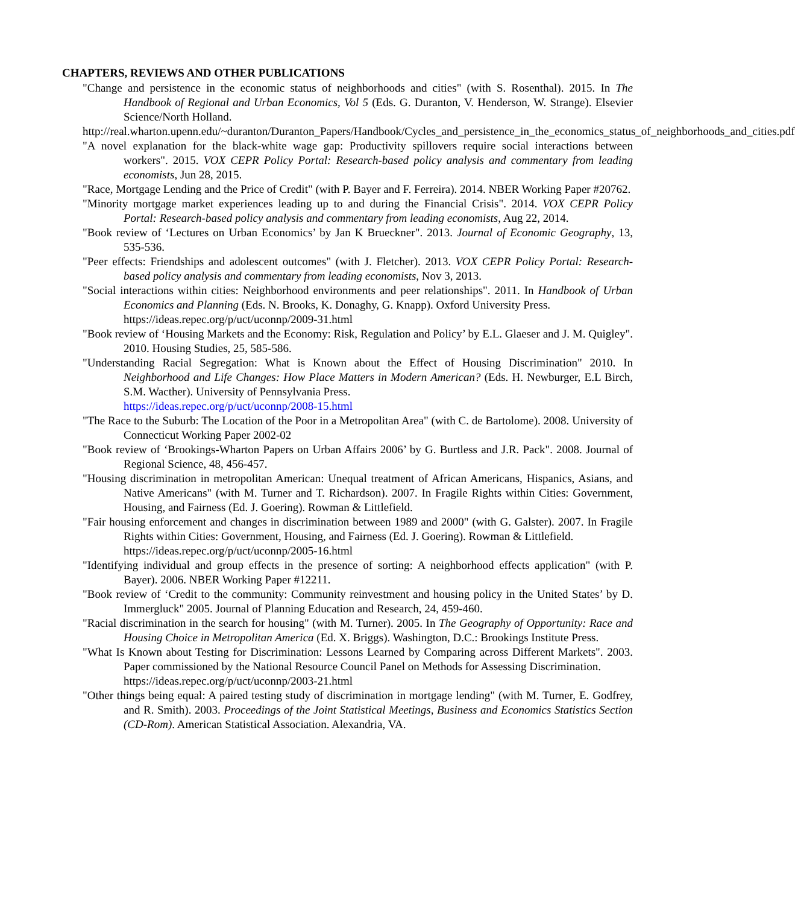CHAPTERS, REVIEWS AND OTHER PUBLICATIONS
"Change and persistence in the economic status of neighborhoods and cities" (with S. Rosenthal). 2015. In The Handbook of Regional and Urban Economics, Vol 5 (Eds. G. Duranton, V. Henderson, W. Strange). Elsevier Science/North Holland.
http://real.wharton.upenn.edu/~duranton/Duranton_Papers/Handbook/Cycles_and_persistence_in_the_economics_status_of_neighborhoods_and_cities.pdf
"A novel explanation for the black-white wage gap: Productivity spillovers require social interactions between workers". 2015. VOX CEPR Policy Portal: Research-based policy analysis and commentary from leading economists, Jun 28, 2015.
"Race, Mortgage Lending and the Price of Credit" (with P. Bayer and F. Ferreira). 2014. NBER Working Paper #20762.
"Minority mortgage market experiences leading up to and during the Financial Crisis". 2014. VOX CEPR Policy Portal: Research-based policy analysis and commentary from leading economists, Aug 22, 2014.
"Book review of ‘Lectures on Urban Economics’ by Jan K Brueckner". 2013. Journal of Economic Geography, 13, 535-536.
"Peer effects: Friendships and adolescent outcomes" (with J. Fletcher). 2013. VOX CEPR Policy Portal: Research-based policy analysis and commentary from leading economists, Nov 3, 2013.
"Social interactions within cities: Neighborhood environments and peer relationships". 2011. In Handbook of Urban Economics and Planning (Eds. N. Brooks, K. Donaghy, G. Knapp). Oxford University Press.
https://ideas.repec.org/p/uct/uconnp/2009-31.html
"Book review of ‘Housing Markets and the Economy: Risk, Regulation and Policy’ by E.L. Glaeser and J. M. Quigley". 2010. Housing Studies, 25, 585-586.
"Understanding Racial Segregation: What is Known about the Effect of Housing Discrimination" 2010. In Neighborhood and Life Changes: How Place Matters in Modern American? (Eds. H. Newburger, E.L Birch, S.M. Wacther). University of Pennsylvania Press.
https://ideas.repec.org/p/uct/uconnp/2008-15.html
"The Race to the Suburb: The Location of the Poor in a Metropolitan Area" (with C. de Bartolome). 2008. University of Connecticut Working Paper 2002-02
"Book review of ‘Brookings-Wharton Papers on Urban Affairs 2006’ by G. Burtless and J.R. Pack". 2008. Journal of Regional Science, 48, 456-457.
"Housing discrimination in metropolitan American: Unequal treatment of African Americans, Hispanics, Asians, and Native Americans" (with M. Turner and T. Richardson). 2007. In Fragile Rights within Cities: Government, Housing, and Fairness (Ed. J. Goering). Rowman & Littlefield.
"Fair housing enforcement and changes in discrimination between 1989 and 2000" (with G. Galster). 2007. In Fragile Rights within Cities: Government, Housing, and Fairness (Ed. J. Goering). Rowman & Littlefield.
https://ideas.repec.org/p/uct/uconnp/2005-16.html
"Identifying individual and group effects in the presence of sorting: A neighborhood effects application" (with P. Bayer). 2006. NBER Working Paper #12211.
"Book review of ‘Credit to the community: Community reinvestment and housing policy in the United States’ by D. Immergluck" 2005. Journal of Planning Education and Research, 24, 459-460.
"Racial discrimination in the search for housing" (with M. Turner). 2005. In The Geography of Opportunity: Race and Housing Choice in Metropolitan America (Ed. X. Briggs). Washington, D.C.: Brookings Institute Press.
"What Is Known about Testing for Discrimination: Lessons Learned by Comparing across Different Markets". 2003. Paper commissioned by the National Resource Council Panel on Methods for Assessing Discrimination.
https://ideas.repec.org/p/uct/uconnp/2003-21.html
"Other things being equal: A paired testing study of discrimination in mortgage lending" (with M. Turner, E. Godfrey, and R. Smith). 2003. Proceedings of the Joint Statistical Meetings, Business and Economics Statistics Section (CD-Rom). American Statistical Association. Alexandria, VA.